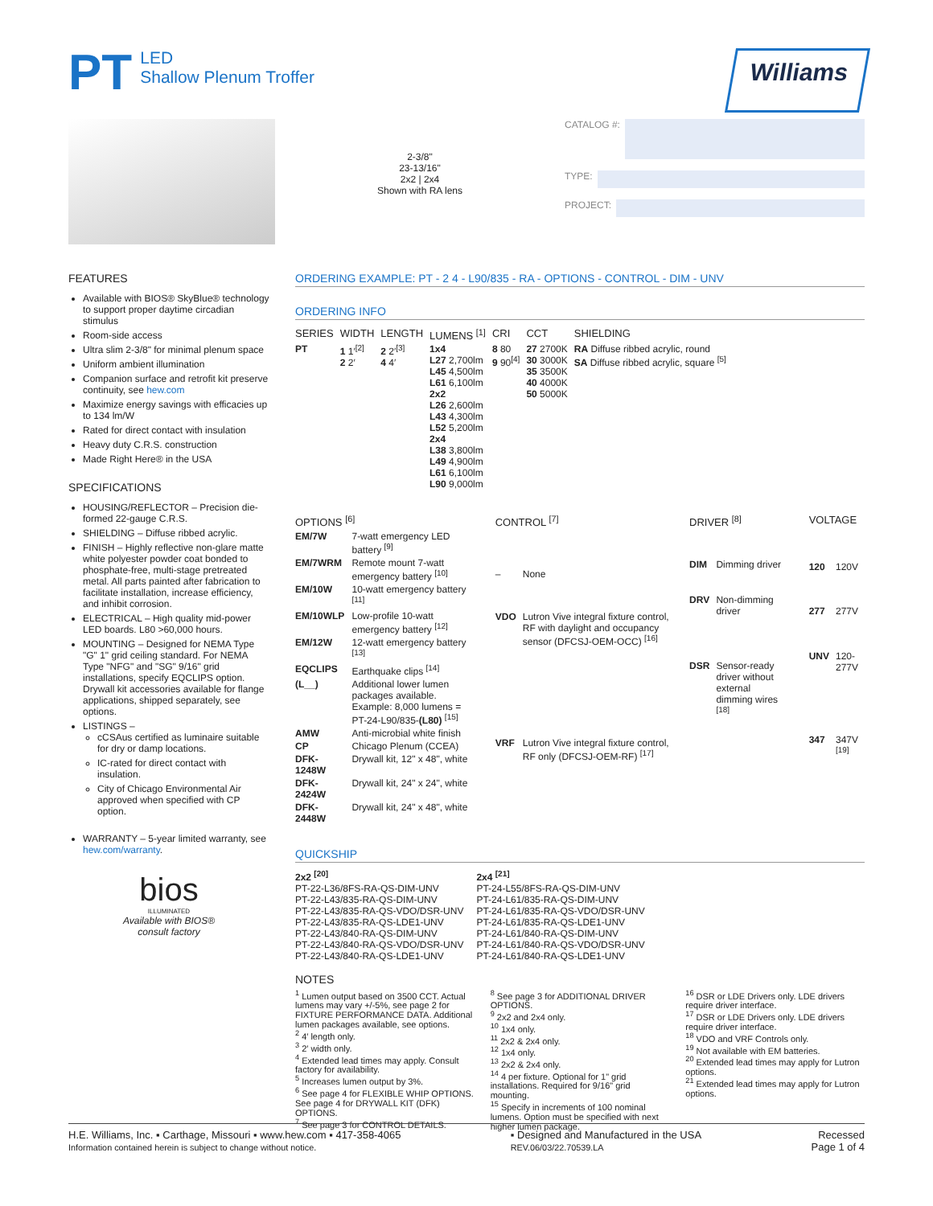PT LED
Shallow Plenum Troffer
Williams
2-3/8"
23-13/16"
2x2 | 2x4
Shown with RA lens
CATALOG #:
TYPE:
PROJECT:
FEATURES
Available with BIOS® SkyBlue® technology to support proper daytime circadian stimulus
Room-side access
Ultra slim 2-3/8" for minimal plenum space
Uniform ambient illumination
Companion surface and retrofit kit preserve continuity, see hew.com
Maximize energy savings with efficacies up to 134 lm/W
Rated for direct contact with insulation
Heavy duty C.R.S. construction
Made Right Here® in the USA
SPECIFICATIONS
HOUSING/REFLECTOR – Precision die-formed 22-gauge C.R.S.
SHIELDING – Diffuse ribbed acrylic.
FINISH – Highly reflective non-glare matte white polyester powder coat bonded to phosphate-free, multi-stage pretreated metal. All parts painted after fabrication to facilitate installation, increase efficiency, and inhibit corrosion.
ELECTRICAL – High quality mid-power LED boards. L80 >60,000 hours.
MOUNTING – Designed for NEMA Type "G" 1" grid ceiling standard. For NEMA Type "NFG" and "SG" 9/16" grid installations, specify EQCLIPS option. Drywall kit accessories available for flange applications, shipped separately, see options.
LISTINGS –
cCSAus certified as luminaire suitable for dry or damp locations.
IC-rated for direct contact with insulation.
City of Chicago Environmental Air approved when specified with CP option.
WARRANTY – 5-year limited warranty, see hew.com/warranty.
bios
ILLUMINATED
Available with BIOS®
consult factory
ORDERING EXAMPLE: PT - 2 4 - L90/835 - RA - OPTIONS - CONTROL - DIM - UNV
ORDERING INFO
| SERIES | WIDTH | LENGTH | LUMENS <sup>[1]</sup> | CRI | CCT | SHIELDING |
| --- | --- | --- | --- | --- | --- | --- |
| PT | 1 1′<sup>[2]</sup> 2 2′ | 2 2′<sup>[3]</sup> 4 4′ | 1x4 L27 2,700lm L45 4,500lm L61 6,100lm 2x2 L26 2,600lm L43 4,300lm L52 5,200lm 2x4 L38 3,800lm L49 4,900lm L61 6,100lm L90 9,000lm | 8 80 9 90<sup>[4]</sup> | 27 2700K 30 3000K 35 3500K 40 4000K 50 5000K | RA Diffuse ribbed acrylic, round SA Diffuse ribbed acrylic, square <sup>[5]</sup> |
| OPTIONS <sup>[6]</sup> | |
| --- | --- |
| EM/7W | 7-watt emergency LED battery <sup>[9]</sup> |
| EM/7WRM | Remote mount 7-watt emergency battery <sup>[10]</sup> |
| EM/10W | 10-watt emergency battery <sup>[11]</sup> |
| EM/10WLP | Low-profile 10-watt emergency battery <sup>[12]</sup> |
| EM/12W | 12-watt emergency battery <sup>[13]</sup> |
| EQCLIPS | Earthquake clips <sup>[14]</sup> |
| (L__) | Additional lower lumen packages available. Example: 8,000 lumens = PT-24-L90/835- (L80) <sup>[15]</sup> |
| AMW | Anti-microbial white finish |
| CP | Chicago Plenum (CCEA) |
| DFK-1248W | Drywall kit, 12" x 48", white |
| DFK-2424W | Drywall kit, 24" x 24", white |
| DFK-2448W | Drywall kit, 24" x 48", white |
| CONTROL <sup>[7]</sup> | |
| --- | --- |
| – | None |
| VDO | Lutron Vive integral fixture control, RF with daylight and occupancy sensor (DFCSJ-OEM-OCC) <sup>[16]</sup> |
| VRF | Lutron Vive integral fixture control, RF only (DFCSJ-OEM-RF) <sup>[17]</sup> |
| DRIVER <sup>[8]</sup> | |
| --- | --- |
| DIM | Dimming driver |
| DRV | Non-dimming driver |
| DSR | Sensor-ready driver without external dimming wires <sup>[18]</sup> |
| VOLTAGE | |
| --- | --- |
| 120 | 120V |
| 277 | 277V |
| UNV | 120-277V |
| 347 | 347V <sup>[19]</sup> |
QUICKSHIP
2x2 <sup>[20]</sup>
PT-22-L36/8FS-RA-QS-DIM-UNV
PT-22-L43/835-RA-QS-DIM-UNV
PT-22-L43/835-RA-QS-VDO/DSR-UNV
PT-22-L43/835-RA-QS-LDE1-UNV
PT-22-L43/840-RA-QS-DIM-UNV
PT-22-L43/840-RA-QS-VDO/DSR-UNV
PT-22-L43/840-RA-QS-LDE1-UNV
2x4 <sup>[21]</sup>
PT-24-L55/8FS-RA-QS-DIM-UNV
PT-24-L61/835-RA-QS-DIM-UNV
PT-24-L61/835-RA-QS-VDO/DSR-UNV
PT-24-L61/835-RA-QS-LDE1-UNV
PT-24-L61/840-RA-QS-DIM-UNV
PT-24-L61/840-RA-QS-VDO/DSR-UNV
PT-24-L61/840-RA-QS-LDE1-UNV
NOTES
<sup>1</sup> Lumen output based on 3500 CCT. Actual lumens may vary +/-5%, see page 2 for FIXTURE PERFORMANCE DATA. Additional lumen packages available, see options.
<sup>2</sup> 4′ length only.
<sup>3</sup> 2′ width only.
<sup>4</sup> Extended lead times may apply. Consult factory for availability.
<sup>5</sup> Increases lumen output by 3%.
<sup>6</sup> See page 4 for FLEXIBLE WHIP OPTIONS. See page 4 for DRYWALL KIT (DFK) OPTIONS.
<sup>7</sup> See page 3 for CONTROL DETAILS.
<sup>8</sup> See page 3 for ADDITIONAL DRIVER OPTIONS.
<sup>9</sup> 2x2 and 2x4 only.
<sup>10</sup> 1x4 only.
<sup>11</sup> 2x2 & 2x4 only.
<sup>12</sup> 1x4 only.
<sup>13</sup> 2x2 & 2x4 only.
<sup>14</sup> 4 per fixture. Optional for 1" grid installations. Required for 9/16" grid mounting.
<sup>15</sup> Specify in increments of 100 nominal lumens. Option must be specified with next higher lumen package.
<sup>16</sup> DSR or LDE Drivers only. LDE drivers require driver interface.
<sup>17</sup> DSR or LDE Drivers only. LDE drivers require driver interface.
<sup>18</sup> VDO and VRF Controls only.
<sup>19</sup> Not available with EM batteries.
<sup>20</sup> Extended lead times may apply for Lutron options.
<sup>21</sup> Extended lead times may apply for Lutron options.
H.E. Williams, Inc. ▪ Carthage, Missouri ▪ www.hew.com ▪ 417-358-4065
Information contained herein is subject to change without notice.
▪ Designed and Manufactured in the USA
REV.06/03/22.70539.LA
Recessed
Page 1 of 4